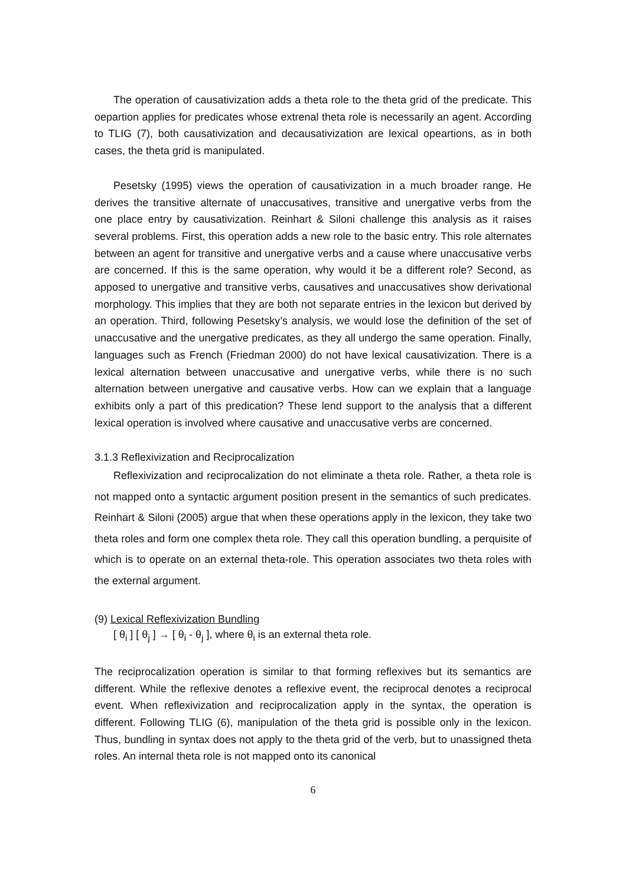The operation of causativization adds a theta role to the theta grid of the predicate. This oepartion applies for predicates whose extrenal theta role is necessarily an agent. According to TLIG (7), both causativization and decausativization are lexical opeartions, as in both cases, the theta grid is manipulated.
Pesetsky (1995) views the operation of causativization in a much broader range. He derives the transitive alternate of unaccusatives, transitive and unergative verbs from the one place entry by causativization. Reinhart & Siloni challenge this analysis as it raises several problems. First, this operation adds a new role to the basic entry. This role alternates between an agent for transitive and unergative verbs and a cause where unaccusative verbs are concerned. If this is the same operation, why would it be a different role? Second, as apposed to unergative and transitive verbs, causatives and unaccusatives show derivational morphology. This implies that they are both not separate entries in the lexicon but derived by an operation. Third, following Pesetsky’s analysis, we would lose the definition of the set of unaccusative and the unergative predicates, as they all undergo the same operation. Finally, languages such as French (Friedman 2000) do not have lexical causativization. There is a lexical alternation between unaccusative and unergative verbs, while there is no such alternation between unergative and causative verbs. How can we explain that a language exhibits only a part of this predication? These lend support to the analysis that a different lexical operation is involved where causative and unaccusative verbs are concerned.
3.1.3 Reflexivization and Reciprocalization
Reflexivization and reciprocalization do not eliminate a theta role. Rather, a theta role is not mapped onto a syntactic argument position present in the semantics of such predicates. Reinhart & Siloni (2005) argue that when these operations apply in the lexicon, they take two theta roles and form one complex theta role. They call this operation bundling, a perquisite of which is to operate on an external theta-role. This operation associates two theta roles with the external argument.
(9) Lexical Reflexivization Bundling
[ θ<sub>i</sub> ] [ θ<sub>j</sub> ] → [ θ<sub>i</sub> - θ<sub>j</sub> ], where θ<sub>i</sub> is an external theta role.
The reciprocalization operation is similar to that forming reflexives but its semantics are different. While the reflexive denotes a reflexive event, the reciprocal denotes a reciprocal event. When reflexivization and reciprocalization apply in the syntax, the operation is different. Following TLIG (6), manipulation of the theta grid is possible only in the lexicon. Thus, bundling in syntax does not apply to the theta grid of the verb, but to unassigned theta roles. An internal theta role is not mapped onto its canonical
6